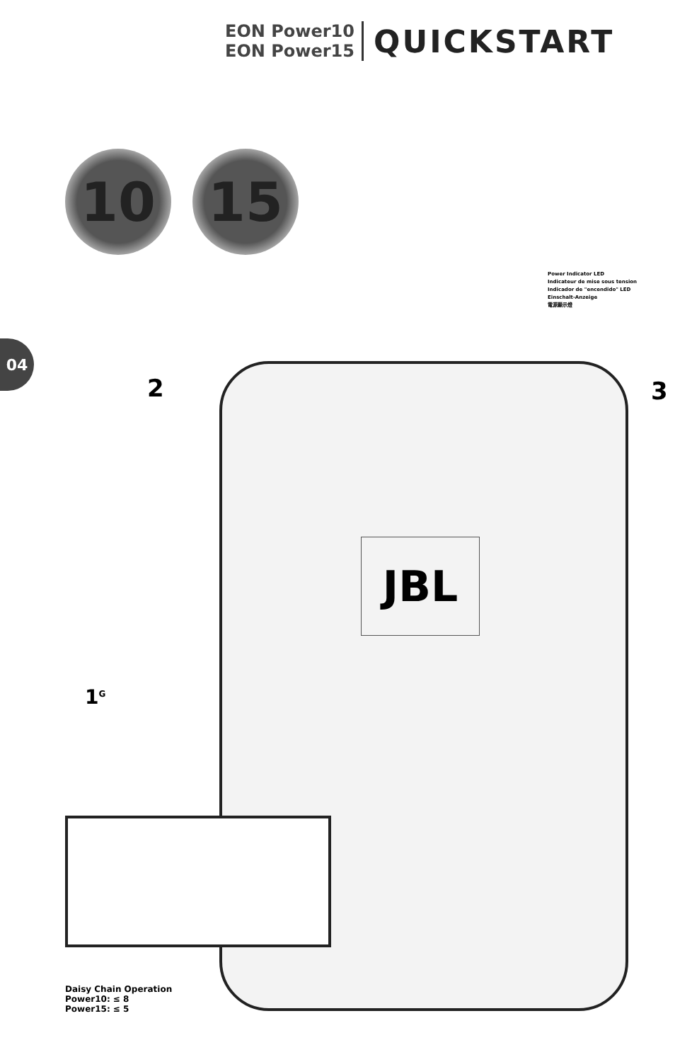EON Power10
EON Power15
QUICKSTART
10 15
Power Indicator LED
Indicateur de mise sous tension
Indicador de "encendido" LED
Einschalt-Anzeige
電源顯示燈
04
JBL
2 3
1<sup>G</sup>
Daisy Chain Operation
Power10: ≤ 8
Power15: ≤ 5